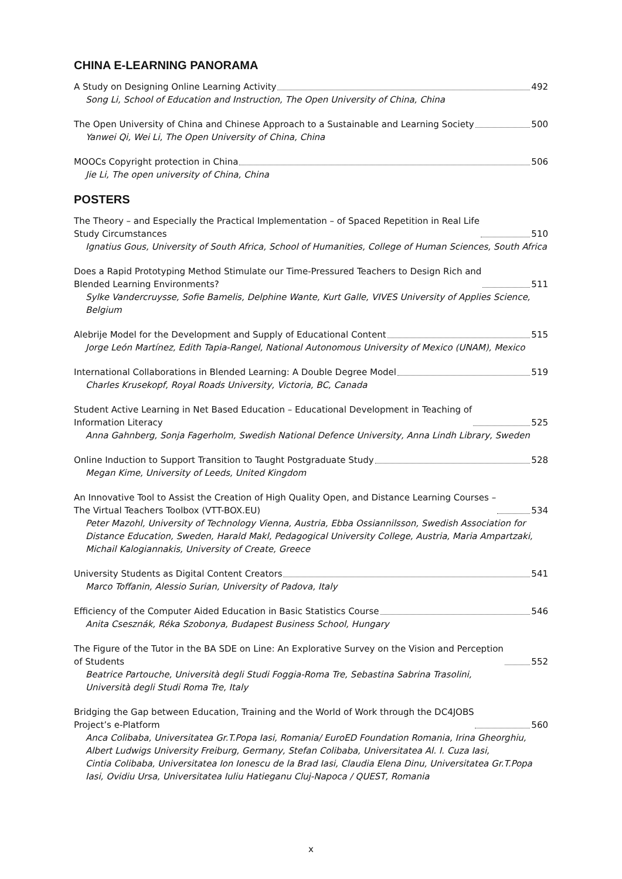CHINA E-LEARNING PANORAMA
A Study on Designing Online Learning Activity 492
Song Li, School of Education and Instruction, The Open University of China, China
The Open University of China and Chinese Approach to a Sustainable and Learning Society 500
Yanwei Qi, Wei Li, The Open University of China, China
MOOCs Copyright protection in China 506
Jie Li, The open university of China, China
POSTERS
The Theory – and Especially the Practical Implementation – of Spaced Repetition in Real Life
Study Circumstances 510
Ignatius Gous, University of South Africa, School of Humanities, College of Human Sciences, South Africa
Does a Rapid Prototyping Method Stimulate our Time-Pressured Teachers to Design Rich and
Blended Learning Environments? 511
Sylke Vandercruysse, Sofie Bamelis, Delphine Wante, Kurt Galle, VIVES University of Applies Science,
Belgium
Alebrije Model for the Development and Supply of Educational Content 515
Jorge León Martínez, Edith Tapia-Rangel, National Autonomous University of Mexico (UNAM), Mexico
International Collaborations in Blended Learning: A Double Degree Model 519
Charles Krusekopf, Royal Roads University, Victoria, BC, Canada
Student Active Learning in Net Based Education – Educational Development in Teaching of
Information Literacy 525
Anna Gahnberg, Sonja Fagerholm, Swedish National Defence University, Anna Lindh Library, Sweden
Online Induction to Support Transition to Taught Postgraduate Study 528
Megan Kime, University of Leeds, United Kingdom
An Innovative Tool to Assist the Creation of High Quality Open, and Distance Learning Courses –
The Virtual Teachers Toolbox (VTT-BOX.EU) 534
Peter Mazohl, University of Technology Vienna, Austria, Ebba Ossiannilsson, Swedish Association for
Distance Education, Sweden, Harald Makl, Pedagogical University College, Austria, Maria Ampartzaki,
Michail Kalogiannakis, University of Create, Greece
University Students as Digital Content Creators 541
Marco Toffanin, Alessio Surian, University of Padova, Italy
Efficiency of the Computer Aided Education in Basic Statistics Course 546
Anita Csesznák, Réka Szobonya, Budapest Business School, Hungary
The Figure of the Tutor in the BA SDE on Line: An Explorative Survey on the Vision and Perception
of Students 552
Beatrice Partouche, Università degli Studi Foggia-Roma Tre, Sebastina Sabrina Trasolini,
Università degli Studi Roma Tre, Italy
Bridging the Gap between Education, Training and the World of Work through the DC4JOBS
Project’s e-Platform 560
Anca Colibaba, Universitatea Gr.T.Popa Iasi, Romania/ EuroED Foundation Romania, Irina Gheorghiu,
Albert Ludwigs University Freiburg, Germany, Stefan Colibaba, Universitatea Al. I. Cuza Iasi,
Cintia Colibaba, Universitatea Ion Ionescu de la Brad Iasi, Claudia Elena Dinu, Universitatea Gr.T.Popa
Iasi, Ovidiu Ursa, Universitatea Iuliu Hatieganu Cluj-Napoca / QUEST, Romania
x